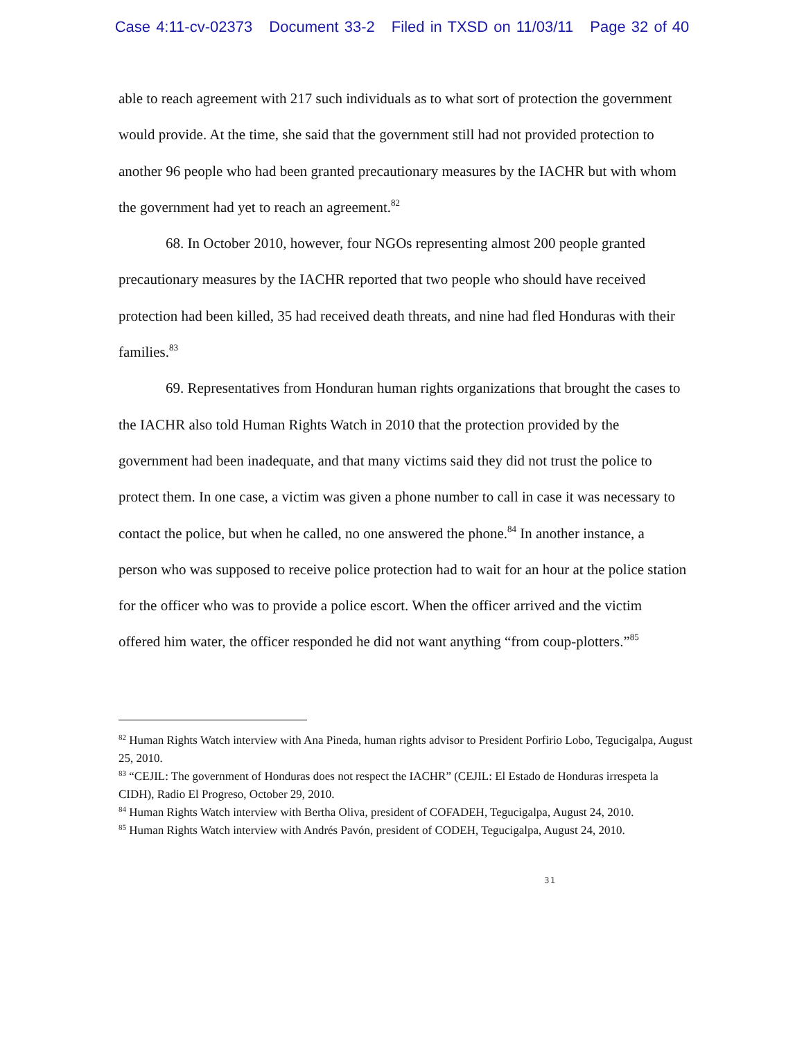Case 4:11-cv-02373 Document 33-2 Filed in TXSD on 11/03/11 Page 32 of 40
able to reach agreement with 217 such individuals as to what sort of protection the government would provide. At the time, she said that the government still had not provided protection to another 96 people who had been granted precautionary measures by the IACHR but with whom the government had yet to reach an agreement.<sup>82</sup>
68. In October 2010, however, four NGOs representing almost 200 people granted precautionary measures by the IACHR reported that two people who should have received protection had been killed, 35 had received death threats, and nine had fled Honduras with their families.<sup>83</sup>
69. Representatives from Honduran human rights organizations that brought the cases to the IACHR also told Human Rights Watch in 2010 that the protection provided by the government had been inadequate, and that many victims said they did not trust the police to protect them. In one case, a victim was given a phone number to call in case it was necessary to contact the police, but when he called, no one answered the phone.<sup>84</sup> In another instance, a person who was supposed to receive police protection had to wait for an hour at the police station for the officer who was to provide a police escort. When the officer arrived and the victim offered him water, the officer responded he did not want anything “from coup-plotters.”<sup>85</sup>
<sup>82</sup> Human Rights Watch interview with Ana Pineda, human rights advisor to President Porfirio Lobo, Tegucigalpa, August 25, 2010.
<sup>83</sup> “CEJIL: The government of Honduras does not respect the IACHR” (CEJIL: El Estado de Honduras irrespeta la CIDH), Radio El Progreso, October 29, 2010.
<sup>84</sup> Human Rights Watch interview with Bertha Oliva, president of COFADEH, Tegucigalpa, August 24, 2010.
<sup>85</sup> Human Rights Watch interview with Andrés Pavón, president of CODEH, Tegucigalpa, August 24, 2010.
31